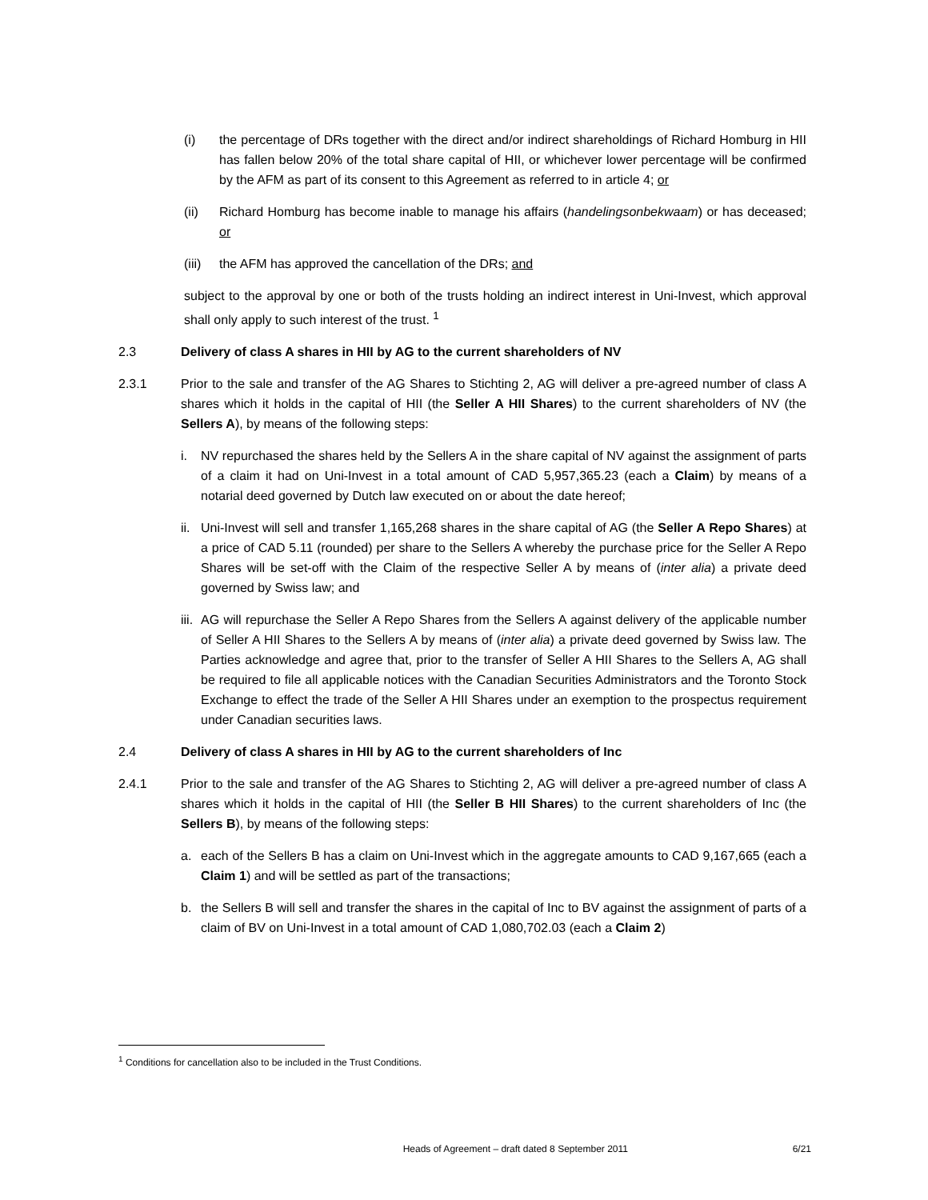(i) the percentage of DRs together with the direct and/or indirect shareholdings of Richard Homburg in HII has fallen below 20% of the total share capital of HII, or whichever lower percentage will be confirmed by the AFM as part of its consent to this Agreement as referred to in article 4; or
(ii) Richard Homburg has become inable to manage his affairs (handelingsonbekwaam) or has deceased; or
(iii) the AFM has approved the cancellation of the DRs; and
subject to the approval by one or both of the trusts holding an indirect interest in Uni-Invest, which approval shall only apply to such interest of the trust. <sup>1</sup>
2.3 Delivery of class A shares in HII by AG to the current shareholders of NV
2.3.1 Prior to the sale and transfer of the AG Shares to Stichting 2, AG will deliver a pre-agreed number of class A shares which it holds in the capital of HII (the Seller A HII Shares) to the current shareholders of NV (the Sellers A), by means of the following steps:
i. NV repurchased the shares held by the Sellers A in the share capital of NV against the assignment of parts of a claim it had on Uni-Invest in a total amount of CAD 5,957,365.23 (each a Claim) by means of a notarial deed governed by Dutch law executed on or about the date hereof;
ii. Uni-Invest will sell and transfer 1,165,268 shares in the share capital of AG (the Seller A Repo Shares) at a price of CAD 5.11 (rounded) per share to the Sellers A whereby the purchase price for the Seller A Repo Shares will be set-off with the Claim of the respective Seller A by means of (inter alia) a private deed governed by Swiss law; and
iii. AG will repurchase the Seller A Repo Shares from the Sellers A against delivery of the applicable number of Seller A HII Shares to the Sellers A by means of (inter alia) a private deed governed by Swiss law. The Parties acknowledge and agree that, prior to the transfer of Seller A HII Shares to the Sellers A, AG shall be required to file all applicable notices with the Canadian Securities Administrators and the Toronto Stock Exchange to effect the trade of the Seller A HII Shares under an exemption to the prospectus requirement under Canadian securities laws.
2.4 Delivery of class A shares in HII by AG to the current shareholders of Inc
2.4.1 Prior to the sale and transfer of the AG Shares to Stichting 2, AG will deliver a pre-agreed number of class A shares which it holds in the capital of HII (the Seller B HII Shares) to the current shareholders of Inc (the Sellers B), by means of the following steps:
a. each of the Sellers B has a claim on Uni-Invest which in the aggregate amounts to CAD 9,167,665 (each a Claim 1) and will be settled as part of the transactions;
b. the Sellers B will sell and transfer the shares in the capital of Inc to BV against the assignment of parts of a claim of BV on Uni-Invest in a total amount of CAD 1,080,702.03 (each a Claim 2)
<sup>1</sup> Conditions for cancellation also to be included in the Trust Conditions.
Heads of Agreement – draft dated 8 September 2011 6/21